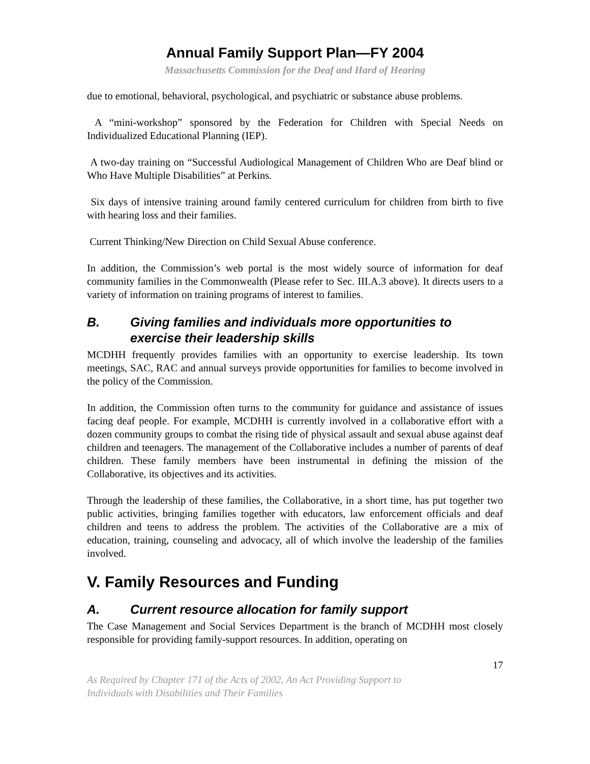Annual Family Support Plan—FY 2004
Massachusetts Commission for the Deaf and Hard of Hearing
due to emotional, behavioral, psychological, and psychiatric or substance abuse problems.
A “mini-workshop” sponsored by the Federation for Children with Special Needs on Individualized Educational Planning (IEP).
A two-day training on “Successful Audiological Management of Children Who are Deaf blind or Who Have Multiple Disabilities” at Perkins.
Six days of intensive training around family centered curriculum for children from birth to five with hearing loss and their families.
Current Thinking/New Direction on Child Sexual Abuse conference.
In addition, the Commission’s web portal is the most widely source of information for deaf community families in the Commonwealth (Please refer to Sec. III.A.3 above). It directs users to a variety of information on training programs of interest to families.
B. Giving families and individuals more opportunities to exercise their leadership skills
MCDHH frequently provides families with an opportunity to exercise leadership. Its town meetings, SAC, RAC and annual surveys provide opportunities for families to become involved in the policy of the Commission.
In addition, the Commission often turns to the community for guidance and assistance of issues facing deaf people. For example, MCDHH is currently involved in a collaborative effort with a dozen community groups to combat the rising tide of physical assault and sexual abuse against deaf children and teenagers. The management of the Collaborative includes a number of parents of deaf children. These family members have been instrumental in defining the mission of the Collaborative, its objectives and its activities.
Through the leadership of these families, the Collaborative, in a short time, has put together two public activities, bringing families together with educators, law enforcement officials and deaf children and teens to address the problem. The activities of the Collaborative are a mix of education, training, counseling and advocacy, all of which involve the leadership of the families involved.
V. Family Resources and Funding
A. Current resource allocation for family support
The Case Management and Social Services Department is the branch of MCDHH most closely responsible for providing family-support resources. In addition, operating on
17
As Required by Chapter 171 of the Acts of 2002, An Act Providing Support to
Individuals with Disabilities and Their Families